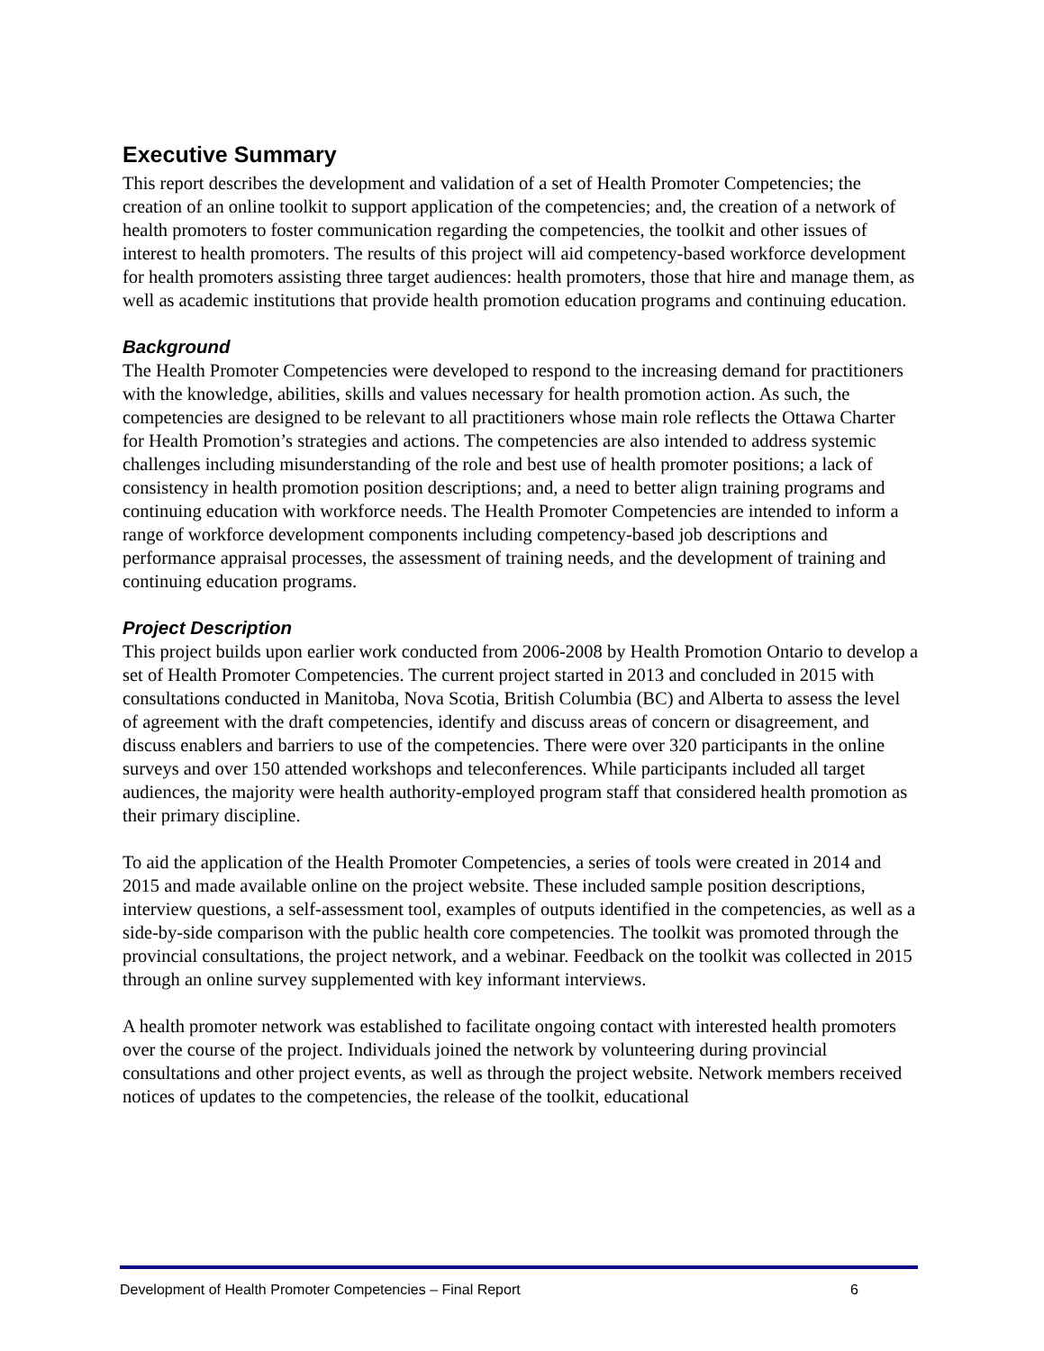Executive Summary
This report describes the development and validation of a set of Health Promoter Competencies; the creation of an online toolkit to support application of the competencies; and, the creation of a network of health promoters to foster communication regarding the competencies, the toolkit and other issues of interest to health promoters. The results of this project will aid competency-based workforce development for health promoters assisting three target audiences: health promoters, those that hire and manage them, as well as academic institutions that provide health promotion education programs and continuing education.
Background
The Health Promoter Competencies were developed to respond to the increasing demand for practitioners with the knowledge, abilities, skills and values necessary for health promotion action. As such, the competencies are designed to be relevant to all practitioners whose main role reflects the Ottawa Charter for Health Promotion’s strategies and actions. The competencies are also intended to address systemic challenges including misunderstanding of the role and best use of health promoter positions; a lack of consistency in health promotion position descriptions; and, a need to better align training programs and continuing education with workforce needs. The Health Promoter Competencies are intended to inform a range of workforce development components including competency-based job descriptions and performance appraisal processes, the assessment of training needs, and the development of training and continuing education programs.
Project Description
This project builds upon earlier work conducted from 2006-2008 by Health Promotion Ontario to develop a set of Health Promoter Competencies. The current project started in 2013 and concluded in 2015 with consultations conducted in Manitoba, Nova Scotia, British Columbia (BC) and Alberta to assess the level of agreement with the draft competencies, identify and discuss areas of concern or disagreement, and discuss enablers and barriers to use of the competencies. There were over 320 participants in the online surveys and over 150 attended workshops and teleconferences. While participants included all target audiences, the majority were health authority-employed program staff that considered health promotion as their primary discipline.
To aid the application of the Health Promoter Competencies, a series of tools were created in 2014 and 2015 and made available online on the project website. These included sample position descriptions, interview questions, a self-assessment tool, examples of outputs identified in the competencies, as well as a side-by-side comparison with the public health core competencies. The toolkit was promoted through the provincial consultations, the project network, and a webinar. Feedback on the toolkit was collected in 2015 through an online survey supplemented with key informant interviews.
A health promoter network was established to facilitate ongoing contact with interested health promoters over the course of the project. Individuals joined the network by volunteering during provincial consultations and other project events, as well as through the project website. Network members received notices of updates to the competencies, the release of the toolkit, educational
Development of Health Promoter Competencies – Final Report 6